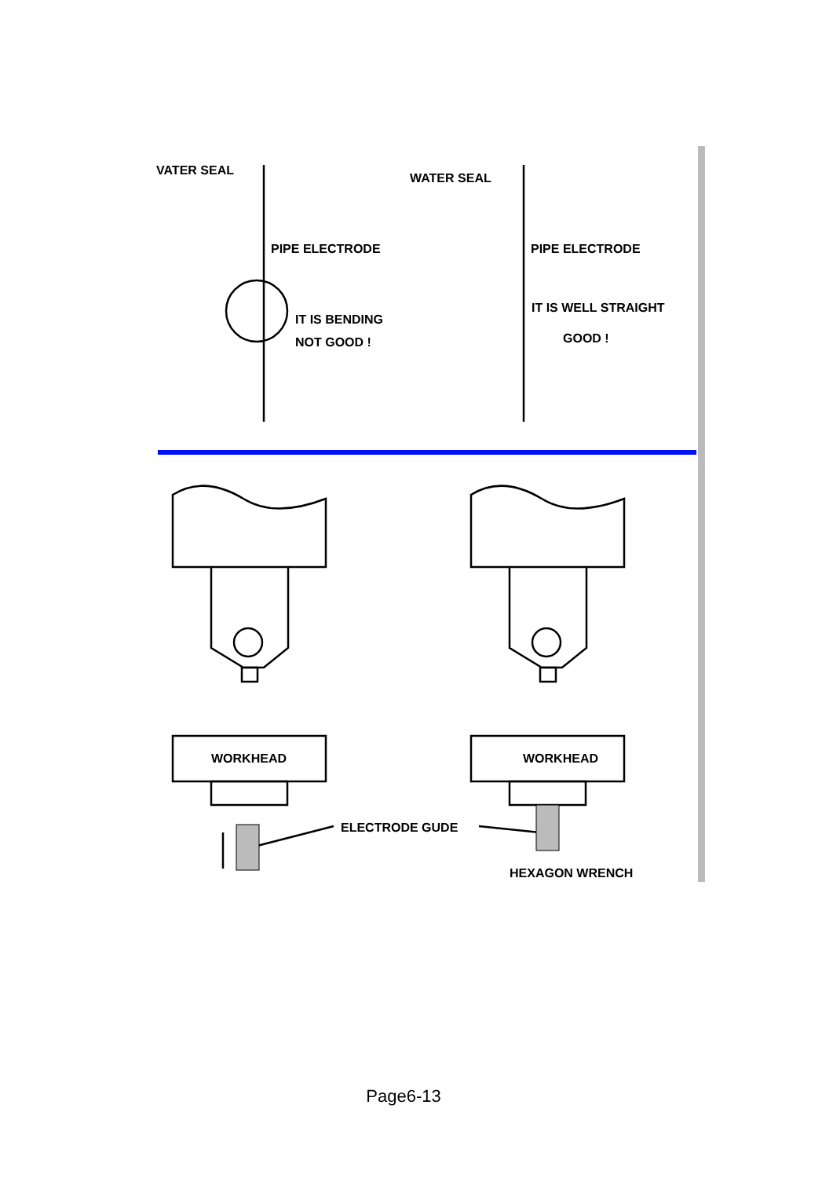VATER SEAL
WATER SEAL
PIPE ELECTRODE PIPE ELECTRODE
IT IS BENDING
NOT GOOD !
IT IS WELL STRAIGHT
GOOD !
WORKHEAD WORKHEAD
ELECTRODE GUDE
HEXAGON WRENCH
Page6-13